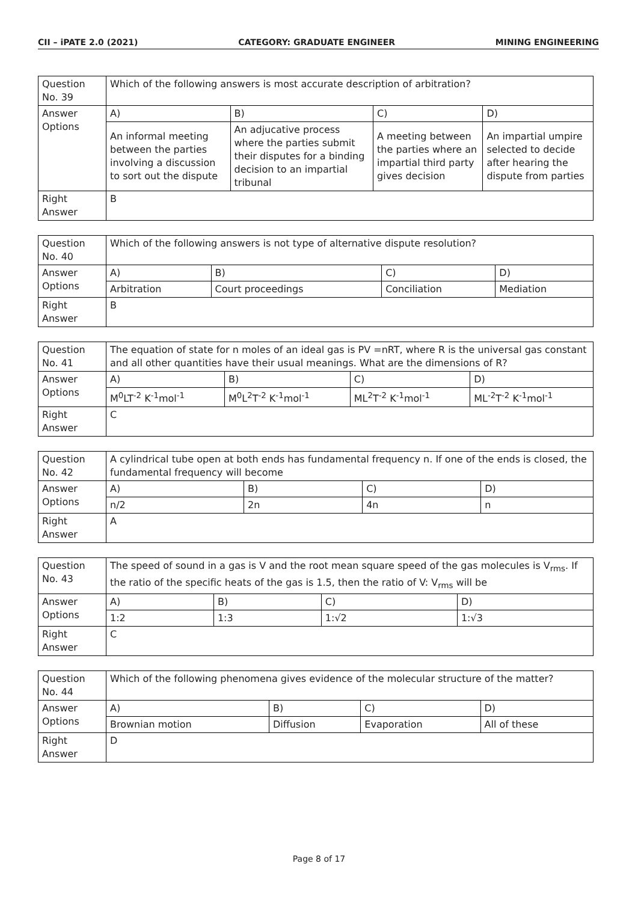CII – iPATE 2.0 (2021) CATEGORY: GRADUATE ENGINEER MINING ENGINEERING
| Question No. 39 | Which of the following answers is most accurate description of arbitration? | | | |
| Answer Options | A) | B) | C) | D) |
| | An informal meeting between the parties involving a discussion to sort out the dispute | An adjucative process where the parties submit their disputes for a binding decision to an impartial tribunal | A meeting between the parties where an impartial third party gives decision | An impartial umpire selected to decide after hearing the dispute from parties |
| Right Answer | B | | | |
| Question No. 40 | Which of the following answers is not type of alternative dispute resolution? | | | |
| Answer Options | A) | B) | C) | D) |
| | Arbitration | Court proceedings | Conciliation | Mediation |
| Right Answer | B | | | |
| Question No. 41 | The equation of state for n moles of an ideal gas is PV =nRT, where R is the universal gas constant and all other quantities have their usual meanings. What are the dimensions of R? | | | |
| Answer Options | A) | B) | C) | D) |
| | M<sup>0</sup>LT<sup>-2</sup> K<sup>-1</sup>mol<sup>-1</sup> | M<sup>0</sup>L<sup>2</sup>T<sup>-2</sup> K<sup>-1</sup>mol<sup>-1</sup> | ML<sup>2</sup>T<sup>-2</sup> K<sup>-1</sup>mol<sup>-1</sup> | ML<sup>-2</sup>T<sup>-2</sup> K<sup>-1</sup>mol<sup>-1</sup> |
| Right Answer | C | | | |
| Question No. 42 | A cylindrical tube open at both ends has fundamental frequency n. If one of the ends is closed, the fundamental frequency will become | | | |
| Answer Options | A) | B) | C) | D) |
| | n/2 | 2n | 4n | n |
| Right Answer | A | | | |
| Question No. 43 | The speed of sound in a gas is V and the root mean square speed of the gas molecules is V<sub>rms</sub>. If the ratio of the specific heats of the gas is 1.5, then the ratio of V: V<sub>rms</sub> will be | | | |
| Answer Options | A) | B) | C) | D) |
| | 1:2 | 1:3 | 1:√2 | 1:√3 |
| Right Answer | C | | | |
| Question No. 44 | Which of the following phenomena gives evidence of the molecular structure of the matter? | | | |
| Answer Options | A) | B) | C) | D) |
| | Brownian motion | Diffusion | Evaporation | All of these |
| Right Answer | D | | | |
Page 8 of 17